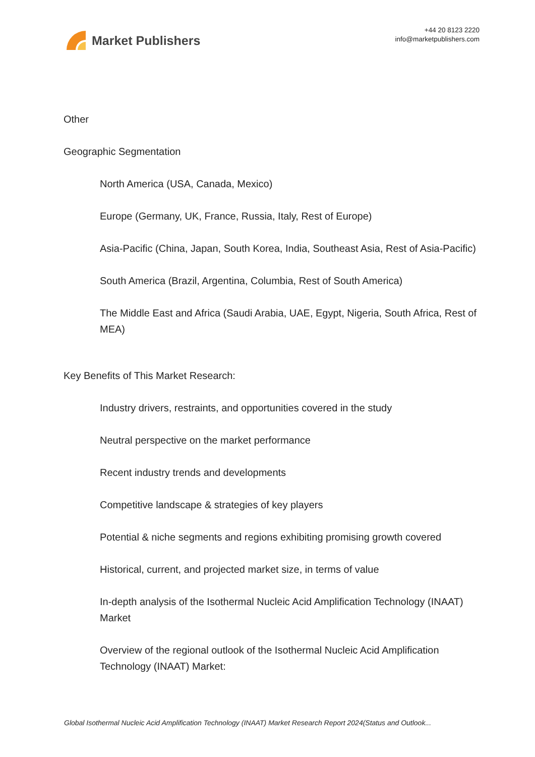Market Publishers
+44 20 8123 2220
info@marketpublishers.com
Other
Geographic Segmentation
North America (USA, Canada, Mexico)
Europe (Germany, UK, France, Russia, Italy, Rest of Europe)
Asia-Pacific (China, Japan, South Korea, India, Southeast Asia, Rest of Asia-Pacific)
South America (Brazil, Argentina, Columbia, Rest of South America)
The Middle East and Africa (Saudi Arabia, UAE, Egypt, Nigeria, South Africa, Rest of MEA)
Key Benefits of This Market Research:
Industry drivers, restraints, and opportunities covered in the study
Neutral perspective on the market performance
Recent industry trends and developments
Competitive landscape & strategies of key players
Potential & niche segments and regions exhibiting promising growth covered
Historical, current, and projected market size, in terms of value
In-depth analysis of the Isothermal Nucleic Acid Amplification Technology (INAAT) Market
Overview of the regional outlook of the Isothermal Nucleic Acid Amplification Technology (INAAT) Market:
Global Isothermal Nucleic Acid Amplification Technology (INAAT) Market Research Report 2024(Status and Outlook...